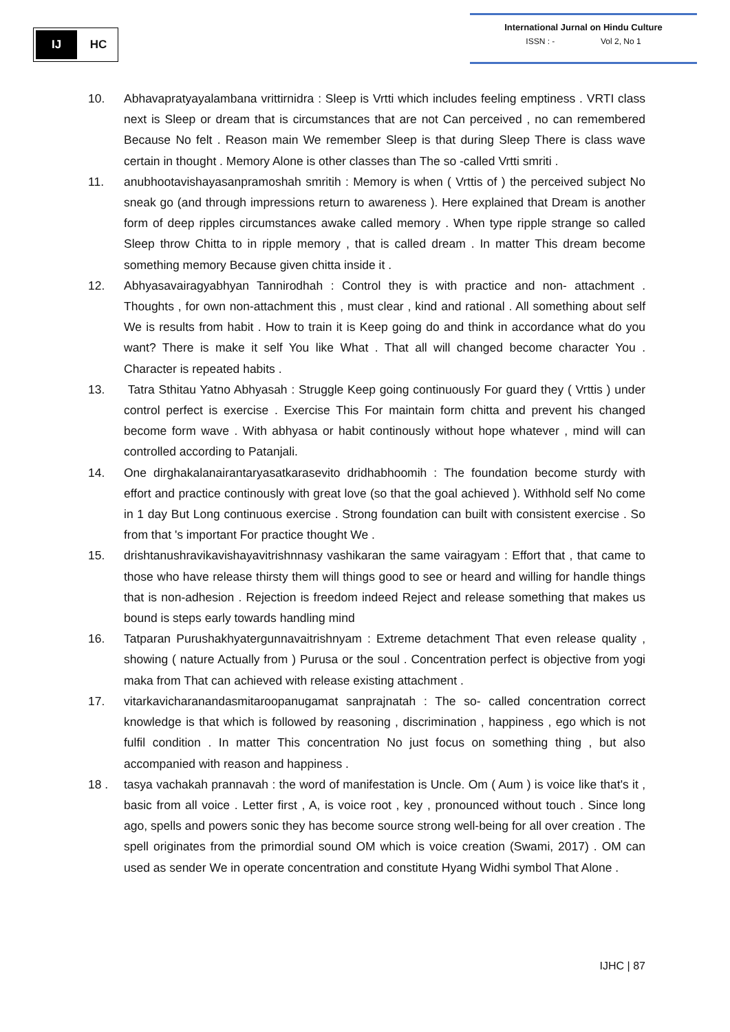IJ
HC
International Jurnal on Hindu Culture
ISSN : - Vol 2, No 1
10. Abhavapratyayalambana vrittirnidra : Sleep is Vrtti which includes feeling emptiness . VRTI class next is Sleep or dream that is circumstances that are not Can perceived , no can remembered Because No felt . Reason main We remember Sleep is that during Sleep There is class wave certain in thought . Memory Alone is other classes than The so -called Vrtti smriti .
11. anubhootavishayasanpramoshah smritih : Memory is when ( Vrttis of ) the perceived subject No sneak go (and through impressions return to awareness ). Here explained that Dream is another form of deep ripples circumstances awake called memory . When type ripple strange so called Sleep throw Chitta to in ripple memory , that is called dream . In matter This dream become something memory Because given chitta inside it .
12. Abhyasavairagyabhyan Tannirodhah : Control they is with practice and non- attachment . Thoughts , for own non-attachment this , must clear , kind and rational . All something about self We is results from habit . How to train it is Keep going do and think in accordance what do you want? There is make it self You like What . That all will changed become character You . Character is repeated habits .
13. Tatra Sthitau Yatno Abhyasah : Struggle Keep going continuously For guard they ( Vrttis ) under control perfect is exercise . Exercise This For maintain form chitta and prevent his changed become form wave . With abhyasa or habit continously without hope whatever , mind will can controlled according to Patanjali.
14. One dirghakalanairantaryasatkarasevito dridhabhoomih : The foundation become sturdy with effort and practice continously with great love (so that the goal achieved ). Withhold self No come in 1 day But Long continuous exercise . Strong foundation can built with consistent exercise . So from that 's important For practice thought We .
15. drishtanushravikavishayavitrishnnasy vashikaran the same vairagyam : Effort that , that came to those who have release thirsty them will things good to see or heard and willing for handle things that is non-adhesion . Rejection is freedom indeed Reject and release something that makes us bound is steps early towards handling mind
16. Tatparan Purushakhyatergunnavaitrishnyam : Extreme detachment That even release quality , showing ( nature Actually from ) Purusa or the soul . Concentration perfect is objective from yogi maka from That can achieved with release existing attachment .
17. vitarkavicharanandasmitaroopanugamat sanprajnatah : The so- called concentration correct knowledge is that which is followed by reasoning , discrimination , happiness , ego which is not fulfil condition . In matter This concentration No just focus on something thing , but also accompanied with reason and happiness .
18 . tasya vachakah prannavah : the word of manifestation is Uncle. Om ( Aum ) is voice like that's it , basic from all voice . Letter first , A, is voice root , key , pronounced without touch . Since long ago, spells and powers sonic they has become source strong well-being for all over creation . The spell originates from the primordial sound OM which is voice creation (Swami, 2017) . OM can used as sender We in operate concentration and constitute Hyang Widhi symbol That Alone .
IJHC | 87